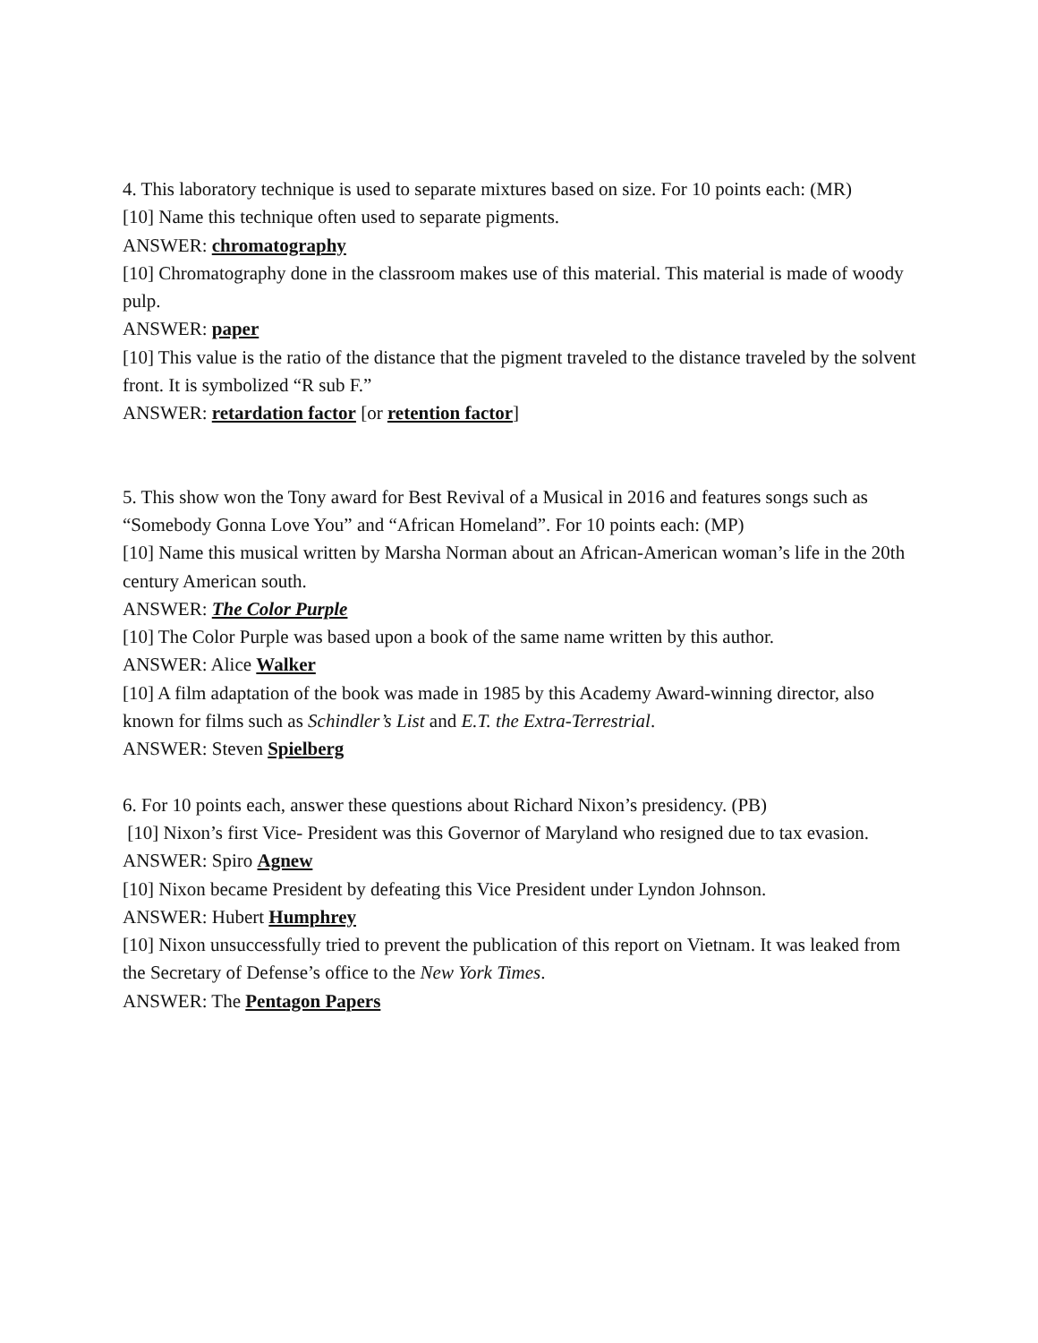4. This laboratory technique is used to separate mixtures based on size. For 10 points each: (MR)
[10] Name this technique often used to separate pigments.
ANSWER: chromatography
[10] Chromatography done in the classroom makes use of this material. This material is made of woody pulp.
ANSWER: paper
[10] This value is the ratio of the distance that the pigment traveled to the distance traveled by the solvent front. It is symbolized “R sub F.”
ANSWER: retardation factor [or retention factor]
5. This show won the Tony award for Best Revival of a Musical in 2016 and features songs such as “Somebody Gonna Love You” and “African Homeland”. For 10 points each: (MP)
[10] Name this musical written by Marsha Norman about an African-American woman’s life in the 20th century American south.
ANSWER: The Color Purple
[10] The Color Purple was based upon a book of the same name written by this author.
ANSWER: Alice Walker
[10] A film adaptation of the book was made in 1985 by this Academy Award-winning director, also known for films such as Schindler’s List and E.T. the Extra-Terrestrial.
ANSWER: Steven Spielberg
6. For 10 points each, answer these questions about Richard Nixon’s presidency. (PB)
[10] Nixon’s first Vice- President was this Governor of Maryland who resigned due to tax evasion.
ANSWER: Spiro Agnew
[10] Nixon became President by defeating this Vice President under Lyndon Johnson.
ANSWER: Hubert Humphrey
[10] Nixon unsuccessfully tried to prevent the publication of this report on Vietnam. It was leaked from the Secretary of Defense’s office to the New York Times.
ANSWER: The Pentagon Papers